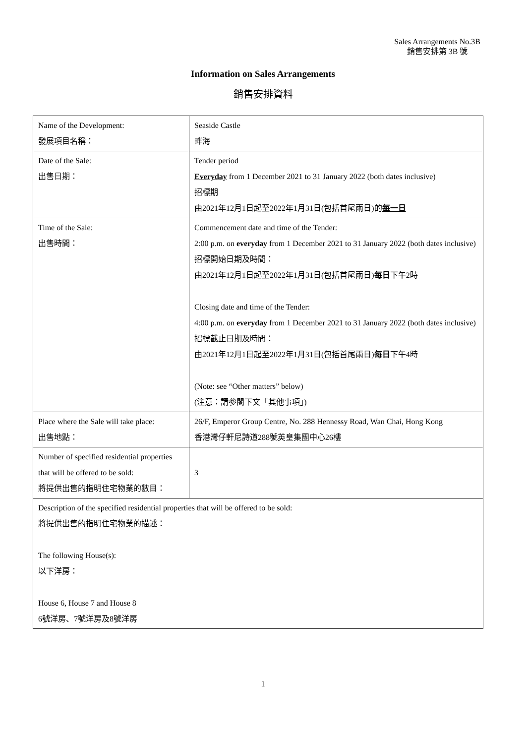Sales Arrangements No.3B
銷售安排第 3B 號
Information on Sales Arrangements
銷售安排資料
| Name of the Development: 發展項目名稱： | Seaside Castle 畔海 |
| Date of the Sale: 出售日期： | Tender period Everyday from 1 December 2021 to 31 January 2022 (both dates inclusive) 招標期 由2021年12月1日起至2022年1月31日(包括首尾兩日)的 每一日 |
| Time of the Sale: 出售時間： | Commencement date and time of the Tender: 2:00 p.m. on everyday from 1 December 2021 to 31 January 2022 (both dates inclusive) 招標開始日期及時間： 由2021年12月1日起至2022年1月31日(包括首尾兩日) 每日 下午2時 Closing date and time of the Tender: 4:00 p.m. on everyday from 1 December 2021 to 31 January 2022 (both dates inclusive) 招標截止日期及時間： 由2021年12月1日起至2022年1月31日(包括首尾兩日) 每日 下午4時 (Note: see “Other matters” below) (注意：請參閱下文「其他事項」) |
| Place where the Sale will take place: 出售地點： | 26/F, Emperor Group Centre, No. 288 Hennessy Road, Wan Chai, Hong Kong 香港灣仔軒尼詩道288號英皇集團中心26樓 |
| Number of specified residential properties that will be offered to be sold: 將提供出售的指明住宅物業的數目： | 3 |
| Description of the specified residential properties that will be offered to be sold: 將提供出售的指明住宅物業的描述： The following House(s): 以下洋房： House 6, House 7 and House 8 6號洋房、7號洋房及8號洋房 | |
1